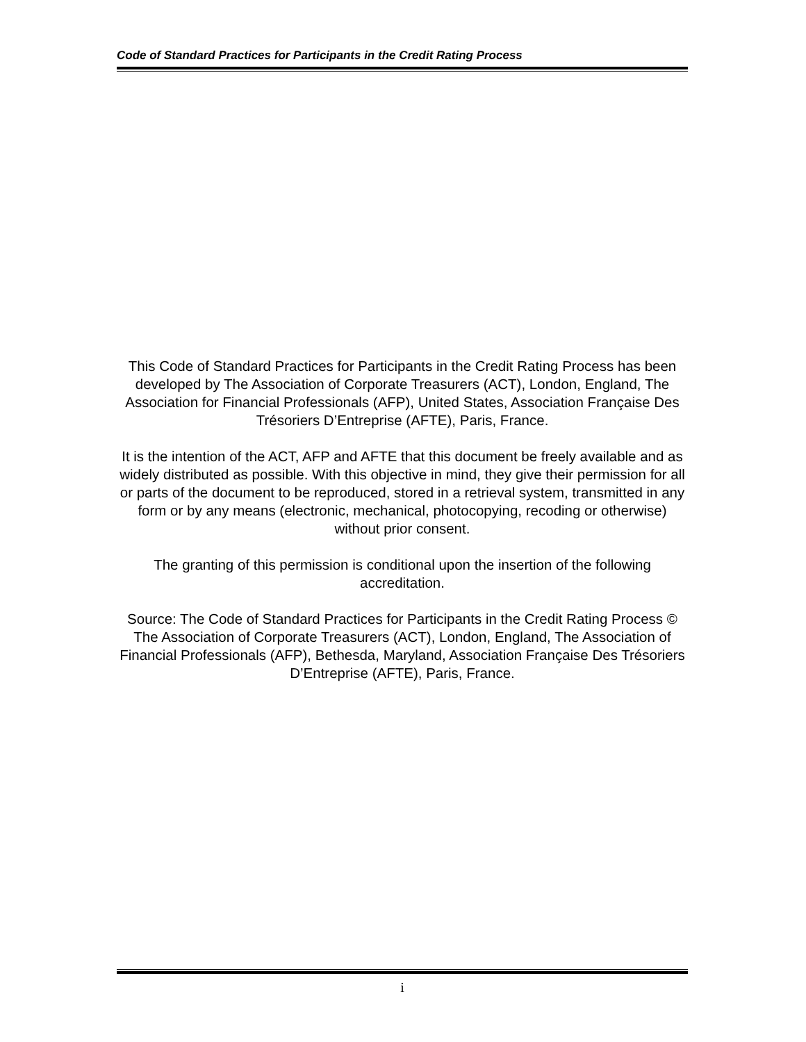Code of Standard Practices for Participants in the Credit Rating Process
This Code of Standard Practices for Participants in the Credit Rating Process has been developed by The Association of Corporate Treasurers (ACT), London, England, The Association for Financial Professionals (AFP), United States, Association Française Des Trésoriers D’Entreprise (AFTE), Paris, France.
It is the intention of the ACT, AFP and AFTE that this document be freely available and as widely distributed as possible. With this objective in mind, they give their permission for all or parts of the document to be reproduced, stored in a retrieval system, transmitted in any form or by any means (electronic, mechanical, photocopying, recoding or otherwise) without prior consent.
The granting of this permission is conditional upon the insertion of the following accreditation.
Source: The Code of Standard Practices for Participants in the Credit Rating Process © The Association of Corporate Treasurers (ACT), London, England, The Association of Financial Professionals (AFP), Bethesda, Maryland, Association Française Des Trésoriers D’Entreprise (AFTE), Paris, France.
i